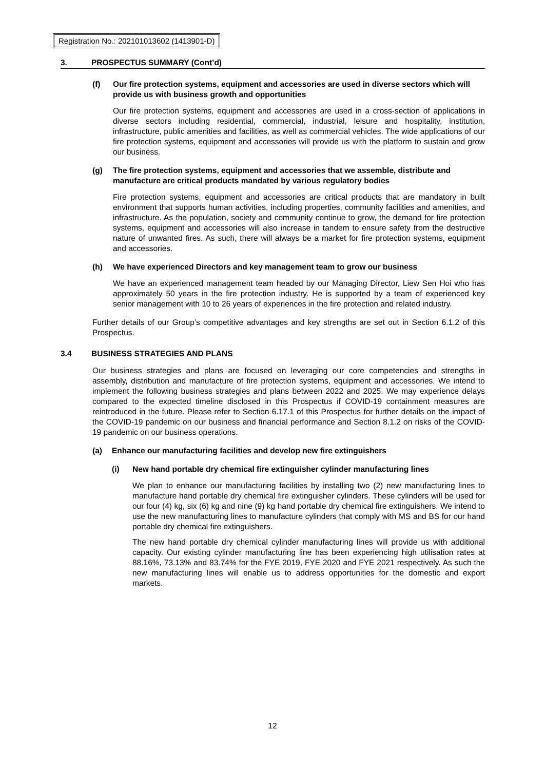Registration No.: 202101013602 (1413901-D)
3. PROSPECTUS SUMMARY (Cont’d)
(f) Our fire protection systems, equipment and accessories are used in diverse sectors which will provide us with business growth and opportunities
Our fire protection systems, equipment and accessories are used in a cross-section of applications in diverse sectors including residential, commercial, industrial, leisure and hospitality, institution, infrastructure, public amenities and facilities, as well as commercial vehicles. The wide applications of our fire protection systems, equipment and accessories will provide us with the platform to sustain and grow our business.
(g) The fire protection systems, equipment and accessories that we assemble, distribute and manufacture are critical products mandated by various regulatory bodies
Fire protection systems, equipment and accessories are critical products that are mandatory in built environment that supports human activities, including properties, community facilities and amenities, and infrastructure. As the population, society and community continue to grow, the demand for fire protection systems, equipment and accessories will also increase in tandem to ensure safety from the destructive nature of unwanted fires. As such, there will always be a market for fire protection systems, equipment and accessories.
(h) We have experienced Directors and key management team to grow our business
We have an experienced management team headed by our Managing Director, Liew Sen Hoi who has approximately 50 years in the fire protection industry. He is supported by a team of experienced key senior management with 10 to 26 years of experiences in the fire protection and related industry.
Further details of our Group’s competitive advantages and key strengths are set out in Section 6.1.2 of this Prospectus.
3.4 BUSINESS STRATEGIES AND PLANS
Our business strategies and plans are focused on leveraging our core competencies and strengths in assembly, distribution and manufacture of fire protection systems, equipment and accessories. We intend to implement the following business strategies and plans between 2022 and 2025. We may experience delays compared to the expected timeline disclosed in this Prospectus if COVID-19 containment measures are reintroduced in the future. Please refer to Section 6.17.1 of this Prospectus for further details on the impact of the COVID-19 pandemic on our business and financial performance and Section 8.1.2 on risks of the COVID-19 pandemic on our business operations.
(a) Enhance our manufacturing facilities and develop new fire extinguishers
(i) New hand portable dry chemical fire extinguisher cylinder manufacturing lines
We plan to enhance our manufacturing facilities by installing two (2) new manufacturing lines to manufacture hand portable dry chemical fire extinguisher cylinders. These cylinders will be used for our four (4) kg, six (6) kg and nine (9) kg hand portable dry chemical fire extinguishers. We intend to use the new manufacturing lines to manufacture cylinders that comply with MS and BS for our hand portable dry chemical fire extinguishers.
The new hand portable dry chemical cylinder manufacturing lines will provide us with additional capacity. Our existing cylinder manufacturing line has been experiencing high utilisation rates at 88.16%, 73.13% and 83.74% for the FYE 2019, FYE 2020 and FYE 2021 respectively. As such the new manufacturing lines will enable us to address opportunities for the domestic and export markets.
12